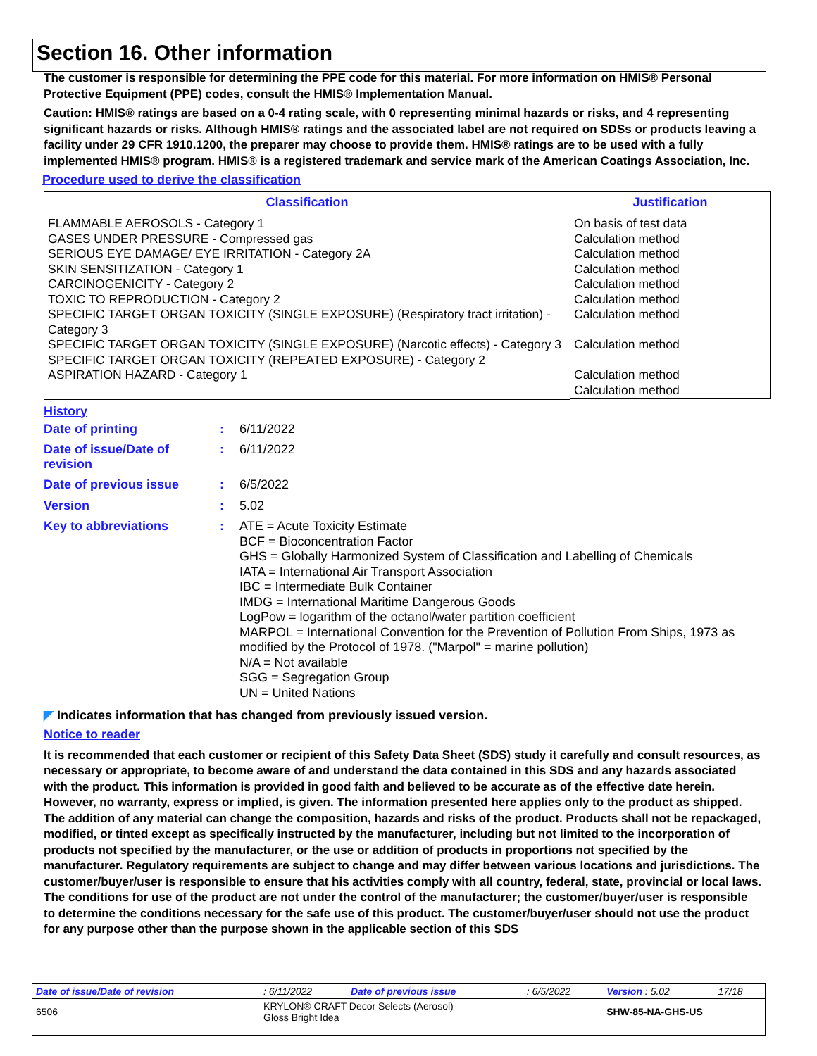Section 16. Other information
The customer is responsible for determining the PPE code for this material. For more information on HMIS® Personal Protective Equipment (PPE) codes, consult the HMIS® Implementation Manual.
Caution: HMIS® ratings are based on a 0-4 rating scale, with 0 representing minimal hazards or risks, and 4 representing significant hazards or risks. Although HMIS® ratings and the associated label are not required on SDSs or products leaving a facility under 29 CFR 1910.1200, the preparer may choose to provide them. HMIS® ratings are to be used with a fully implemented HMIS® program. HMIS® is a registered trademark and service mark of the American Coatings Association, Inc.
Procedure used to derive the classification
| Classification | Justification |
| --- | --- |
| FLAMMABLE AEROSOLS - Category 1 GASES UNDER PRESSURE - Compressed gas SERIOUS EYE DAMAGE/ EYE IRRITATION - Category 2A SKIN SENSITIZATION - Category 1 CARCINOGENICITY - Category 2 TOXIC TO REPRODUCTION - Category 2 SPECIFIC TARGET ORGAN TOXICITY (SINGLE EXPOSURE) (Respiratory tract irritation) - Category 3 SPECIFIC TARGET ORGAN TOXICITY (SINGLE EXPOSURE) (Narcotic effects) - Category 3 SPECIFIC TARGET ORGAN TOXICITY (REPEATED EXPOSURE) - Category 2 ASPIRATION HAZARD - Category 1 | On basis of test data Calculation method Calculation method Calculation method Calculation method Calculation method Calculation method Calculation method Calculation method Calculation method |
History
| Date of printing | : | 6/11/2022 |
| Date of issue/Date of revision | : | 6/11/2022 |
| Date of previous issue | : | 6/5/2022 |
| Version | : | 5.02 |
| Key to abbreviations | : | ATE = Acute Toxicity Estimate BCF = Bioconcentration Factor GHS = Globally Harmonized System of Classification and Labelling of Chemicals IATA = International Air Transport Association IBC = Intermediate Bulk Container IMDG = International Maritime Dangerous Goods LogPow = logarithm of the octanol/water partition coefficient MARPOL = International Convention for the Prevention of Pollution From Ships, 1973 as modified by the Protocol of 1978. ("Marpol" = marine pollution) N/A = Not available SGG = Segregation Group UN = United Nations |
◤ Indicates information that has changed from previously issued version.
Notice to reader
It is recommended that each customer or recipient of this Safety Data Sheet (SDS) study it carefully and consult resources, as necessary or appropriate, to become aware of and understand the data contained in this SDS and any hazards associated with the product. This information is provided in good faith and believed to be accurate as of the effective date herein. However, no warranty, express or implied, is given. The information presented here applies only to the product as shipped. The addition of any material can change the composition, hazards and risks of the product. Products shall not be repackaged, modified, or tinted except as specifically instructed by the manufacturer, including but not limited to the incorporation of products not specified by the manufacturer, or the use or addition of products in proportions not specified by the manufacturer. Regulatory requirements are subject to change and may differ between various locations and jurisdictions. The customer/buyer/user is responsible to ensure that his activities comply with all country, federal, state, provincial or local laws. The conditions for use of the product are not under the control of the manufacturer; the customer/buyer/user is responsible to determine the conditions necessary for the safe use of this product. The customer/buyer/user should not use the product for any purpose other than the purpose shown in the applicable section of this SDS
| Date of issue/Date of revision | : 6/11/2022 | Date of previous issue | : 6/5/2022 | Version : 5.02 | 17/18 |
| 6506 | KRYLON® CRAFT Decor Selects (Aerosol) Gloss Bright Idea | | | SHW-85-NA-GHS-US | |